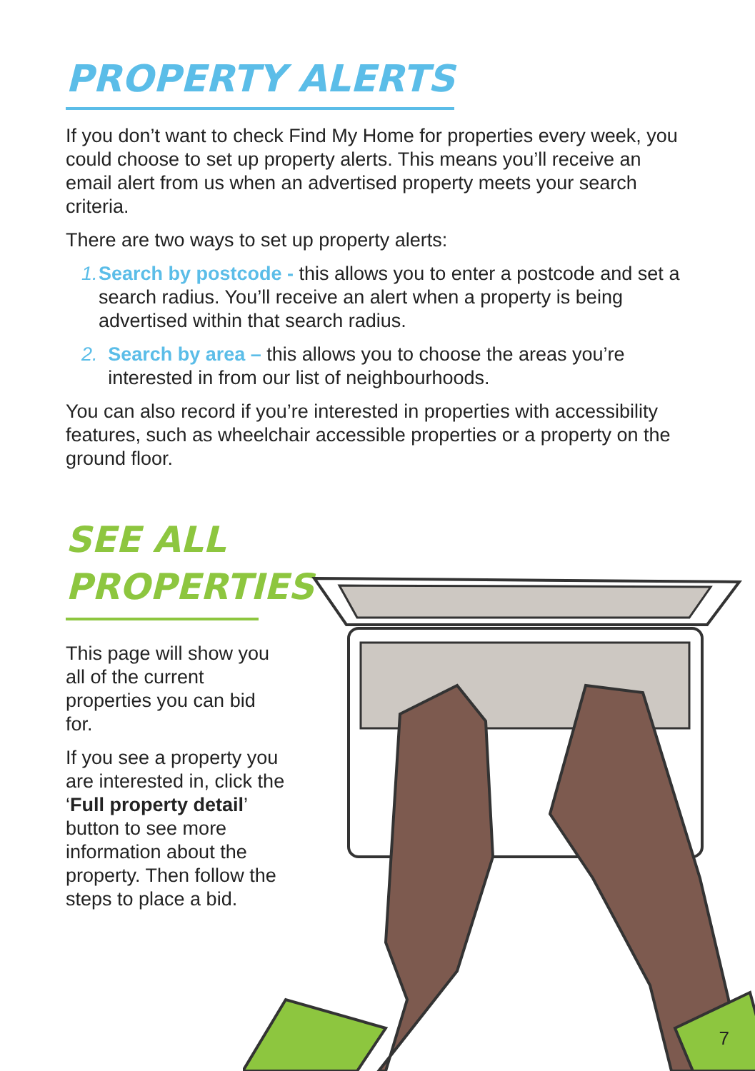PROPERTY ALERTS
If you don’t want to check Find My Home for properties every week, you could choose to set up property alerts. This means you’ll receive an email alert from us when an advertised property meets your search criteria.
There are two ways to set up property alerts:
1. Search by postcode - this allows you to enter a postcode and set a search radius. You’ll receive an alert when a property is being advertised within that search radius.
2. Search by area – this allows you to choose the areas you’re interested in from our list of neighbourhoods.
You can also record if you’re interested in properties with accessibility features, such as wheelchair accessible properties or a property on the ground floor.
SEE ALL PROPERTIES
This page will show you all of the current properties you can bid for.
If you see a property you are interested in, click the ‘Full property detail’ button to see more information about the property. Then follow the steps to place a bid.
7